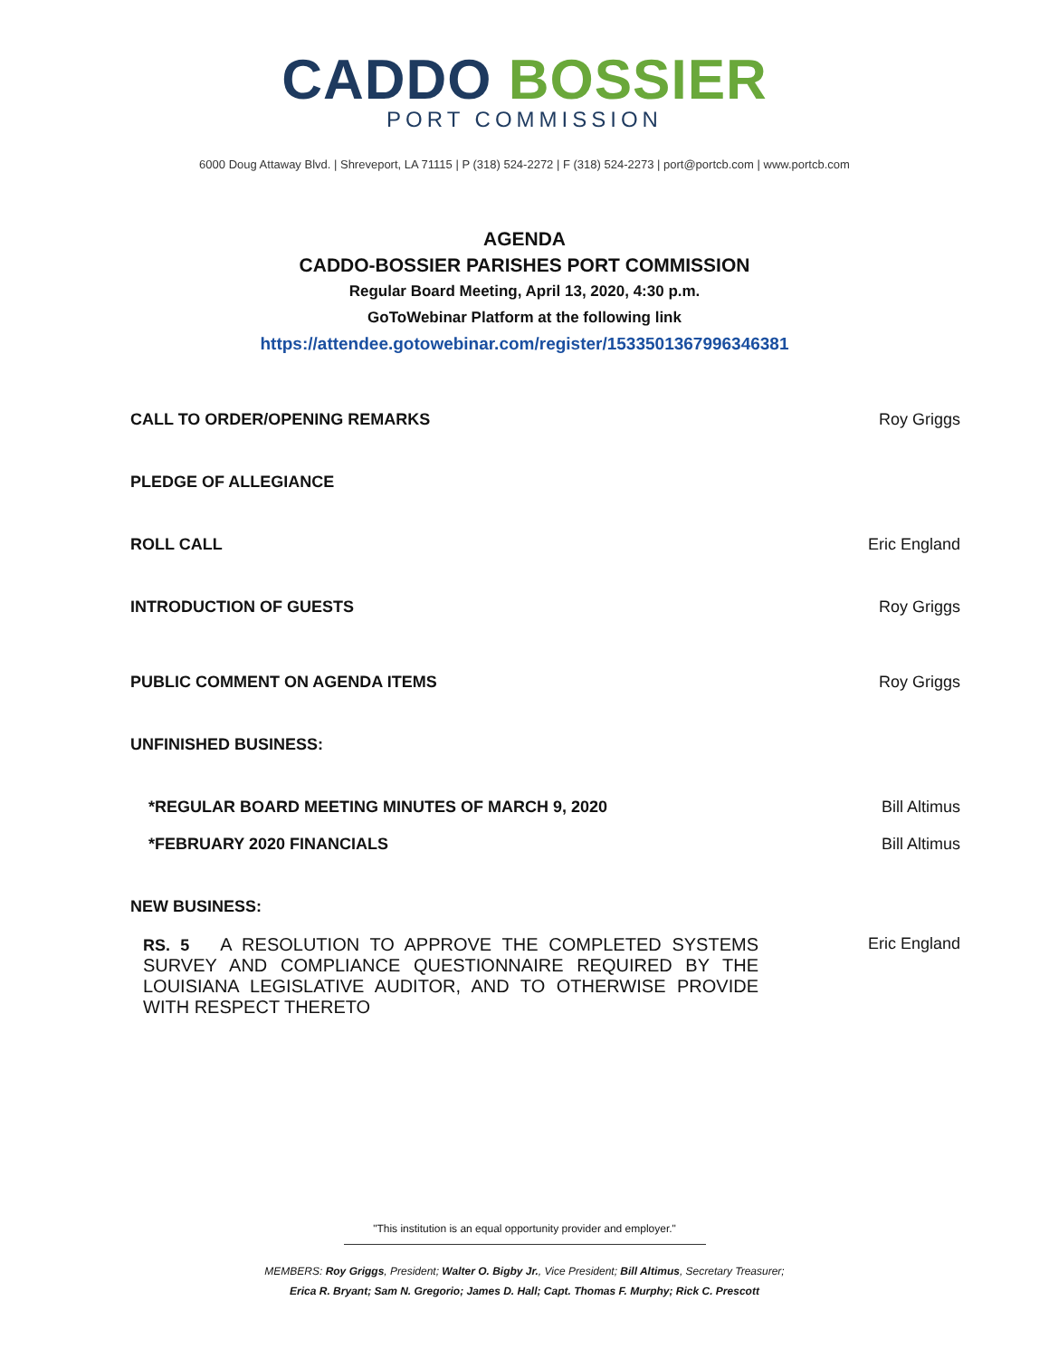CADDO BOSSIER
PORT COMMISSION
6000 Doug Attaway Blvd. | Shreveport, LA 71115 | P (318) 524-2272 | F (318) 524-2273 | port@portcb.com | www.portcb.com
AGENDA
CADDO-BOSSIER PARISHES PORT COMMISSION
Regular Board Meeting, April 13, 2020, 4:30 p.m.
GoToWebinar Platform at the following link
https://attendee.gotowebinar.com/register/1533501367996346381
CALL TO ORDER/OPENING REMARKS Roy Griggs
PLEDGE OF ALLEGIANCE
ROLL CALL Eric England
INTRODUCTION OF GUESTS Roy Griggs
PUBLIC COMMENT ON AGENDA ITEMS Roy Griggs
UNFINISHED BUSINESS:
*REGULAR BOARD MEETING MINUTES OF MARCH 9, 2020 Bill Altimus
*FEBRUARY 2020 FINANCIALS Bill Altimus
NEW BUSINESS:
RS. 5 A RESOLUTION TO APPROVE THE COMPLETED SYSTEMS SURVEY AND COMPLIANCE QUESTIONNAIRE REQUIRED BY THE LOUISIANA LEGISLATIVE AUDITOR, AND TO OTHERWISE PROVIDE WITH RESPECT THERETO
Eric England
"This institution is an equal opportunity provider and employer."
MEMBERS: Roy Griggs, President; Walter O. Bigby Jr., Vice President; Bill Altimus, Secretary Treasurer;
Erica R. Bryant; Sam N. Gregorio; James D. Hall; Capt. Thomas F. Murphy; Rick C. Prescott